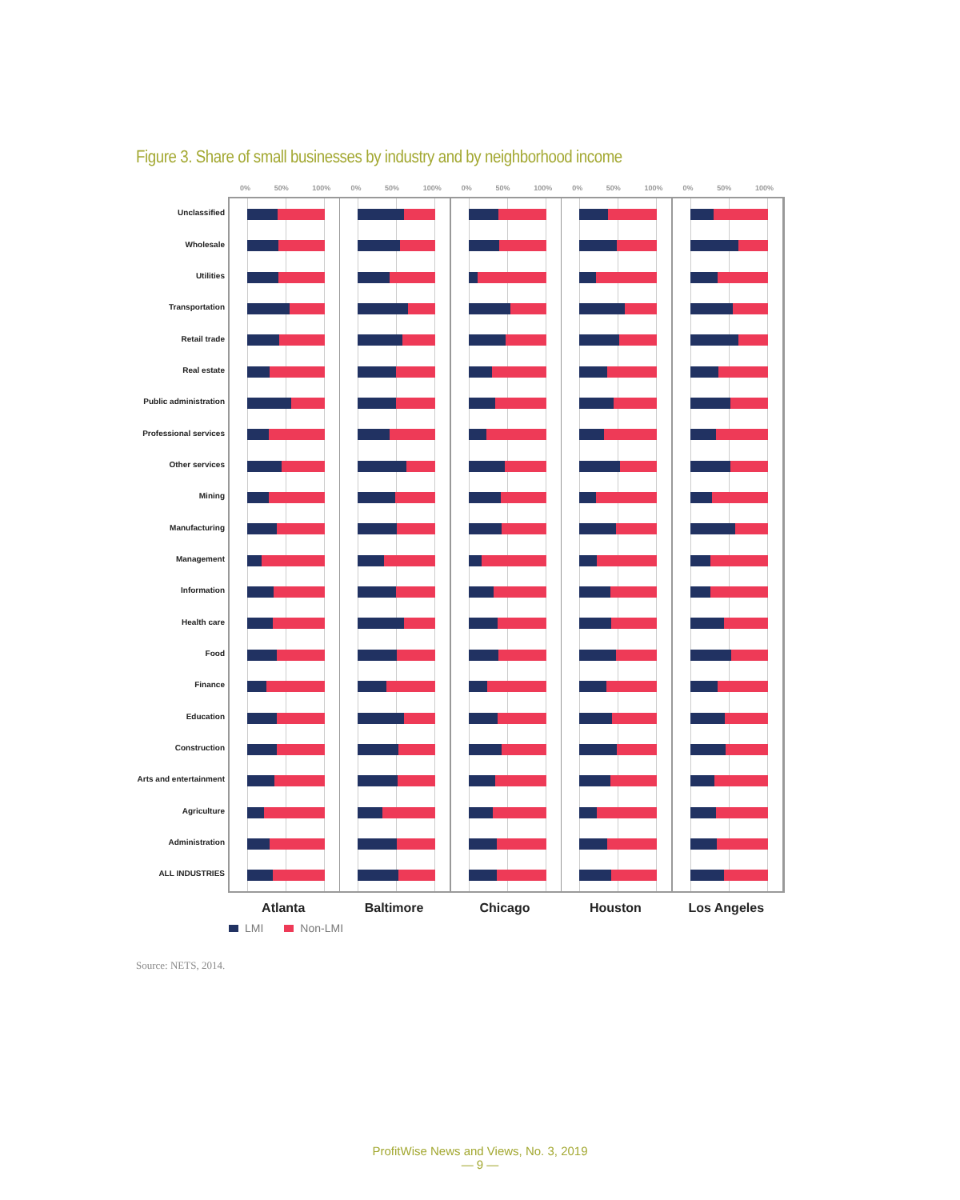Figure 3. Share of small businesses by industry and by neighborhood income
0% 50% 100% 0% 50% 100% 0% 50% 100% 0% 50% 100% 0% 50% 100%
Unclassified
Wholesale
Utilities
Transportation
Retail trade
Real estate
Public administration
Professional services
Other services
Mining
Manufacturing
Management
Information
Health care
Food
Finance
Education
Construction
Arts and entertainment
Agriculture
Administration
ALL INDUSTRIES
Atlanta Baltimore Chicago Houston Los Angeles
LMI Non-LMI
Source: NETS, 2014.
ProfitWise News and Views, No. 3, 2019
— 9 —